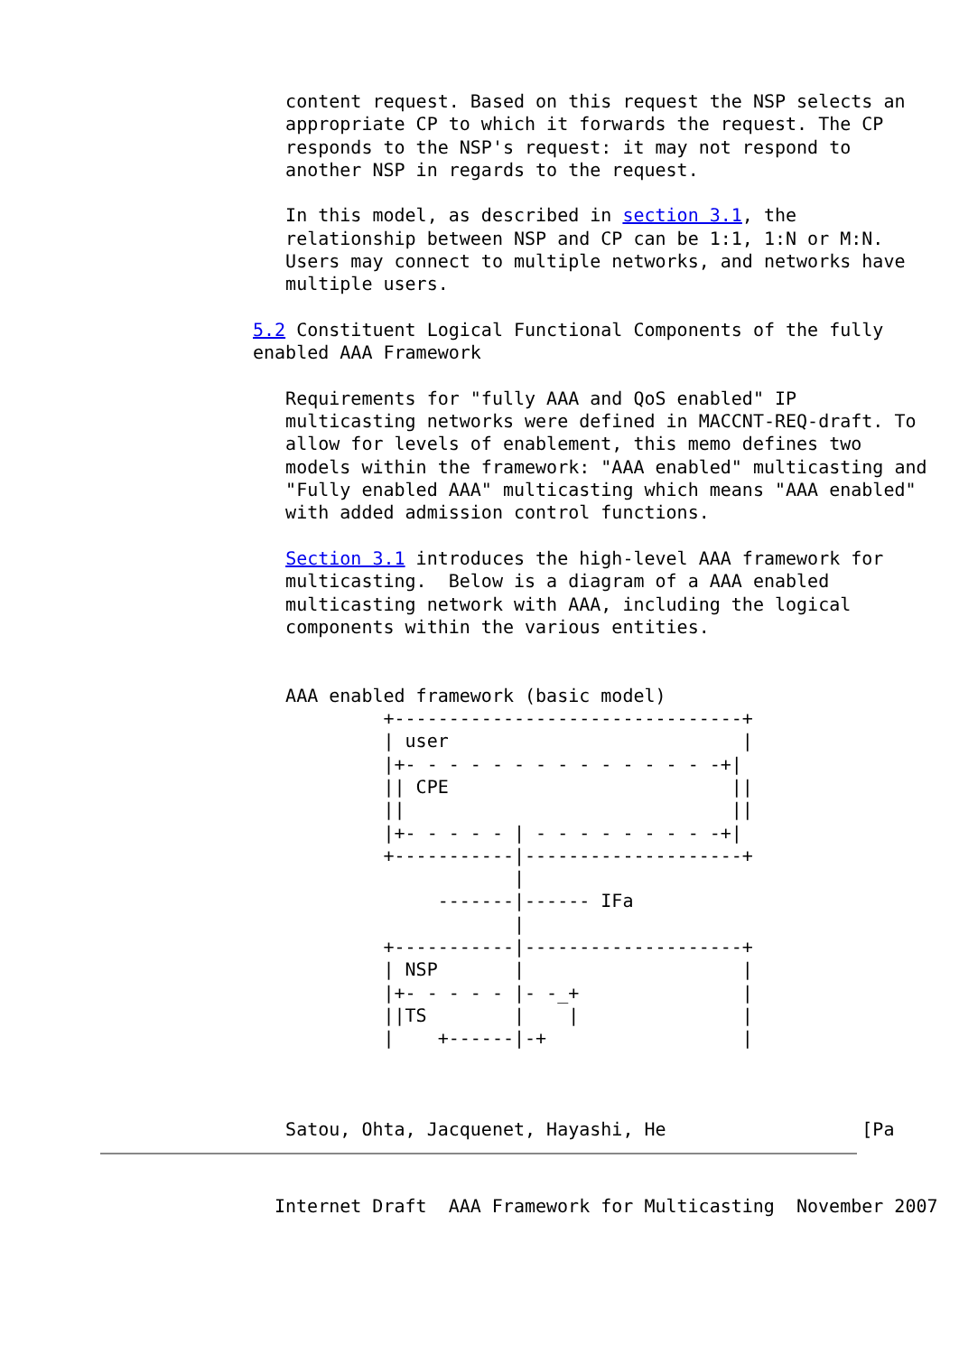content request. Based on this request the NSP selects an
   appropriate CP to which it forwards the request. The CP
   responds to the NSP's request: it may not respond to
   another NSP in regards to the request.

   In this model, as described in section 3.1, the
   relationship between NSP and CP can be 1:1, 1:N or M:N.
   Users may connect to multiple networks, and networks have
   multiple users.

5.2 Constituent Logical Functional Components of the fully
enabled AAA Framework

   Requirements for "fully AAA and QoS enabled" IP
   multicasting networks were defined in MACCNT-REQ-draft. To
   allow for levels of enablement, this memo defines two
   models within the framework: "AAA enabled" multicasting and
   "Fully enabled AAA" multicasting which means "AAA enabled"
   with added admission control functions.

   Section 3.1 introduces the high-level AAA framework for
   multicasting.  Below is a diagram of a AAA enabled
   multicasting network with AAA, including the logical
   components within the various entities.


   AAA enabled framework (basic model)
            +--------------------------------+
            | user                           |
            |+- - - - - - - - - - - - - - -+|
            || CPE                          ||
            ||                              ||
            |+- - - - - | - - - - - - - - -+|
            +-----------|--------------------+
                        |
                 -------|------ IFa
                        |
            +-----------|--------------------+
            | NSP       |                    |
            |+- - - - - |- -_+               |
            ||TS        |    |               |
            |    +------|-+                  |



   Satou, Ohta, Jacquenet, Hayashi, He                  [Pa
Internet Draft  AAA Framework for Multicasting  November 2007